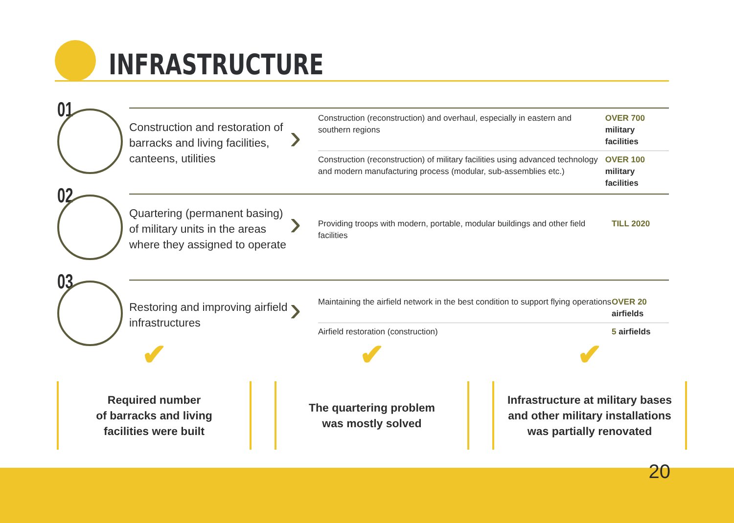INFRASTRUCTURE
01
Construction and restoration of barracks and living facilities, canteens, utilities
›
Construction (reconstruction) and overhaul, especially in eastern and southern regions
OVER 700
military facilities
Construction (reconstruction) of military facilities using advanced technology and modern manufacturing process (modular, sub-assemblies etc.)
OVER 100
military facilities
02
Quartering (permanent basing) of military units in the areas where they assigned to operate
›
Providing troops with modern, portable, modular buildings and other field facilities
TILL 2020
03
Restoring and improving airfield infrastructures
›
Maintaining the airfield network in the best condition to support flying operations
OVER 20
airfields
Airfield restoration (construction) 5 airfields
✔
Required number
of barracks and living
facilities were built
✔
The quartering problem
was mostly solved
✔
Infrastructure at military bases
and other military installations
was partially renovated
20